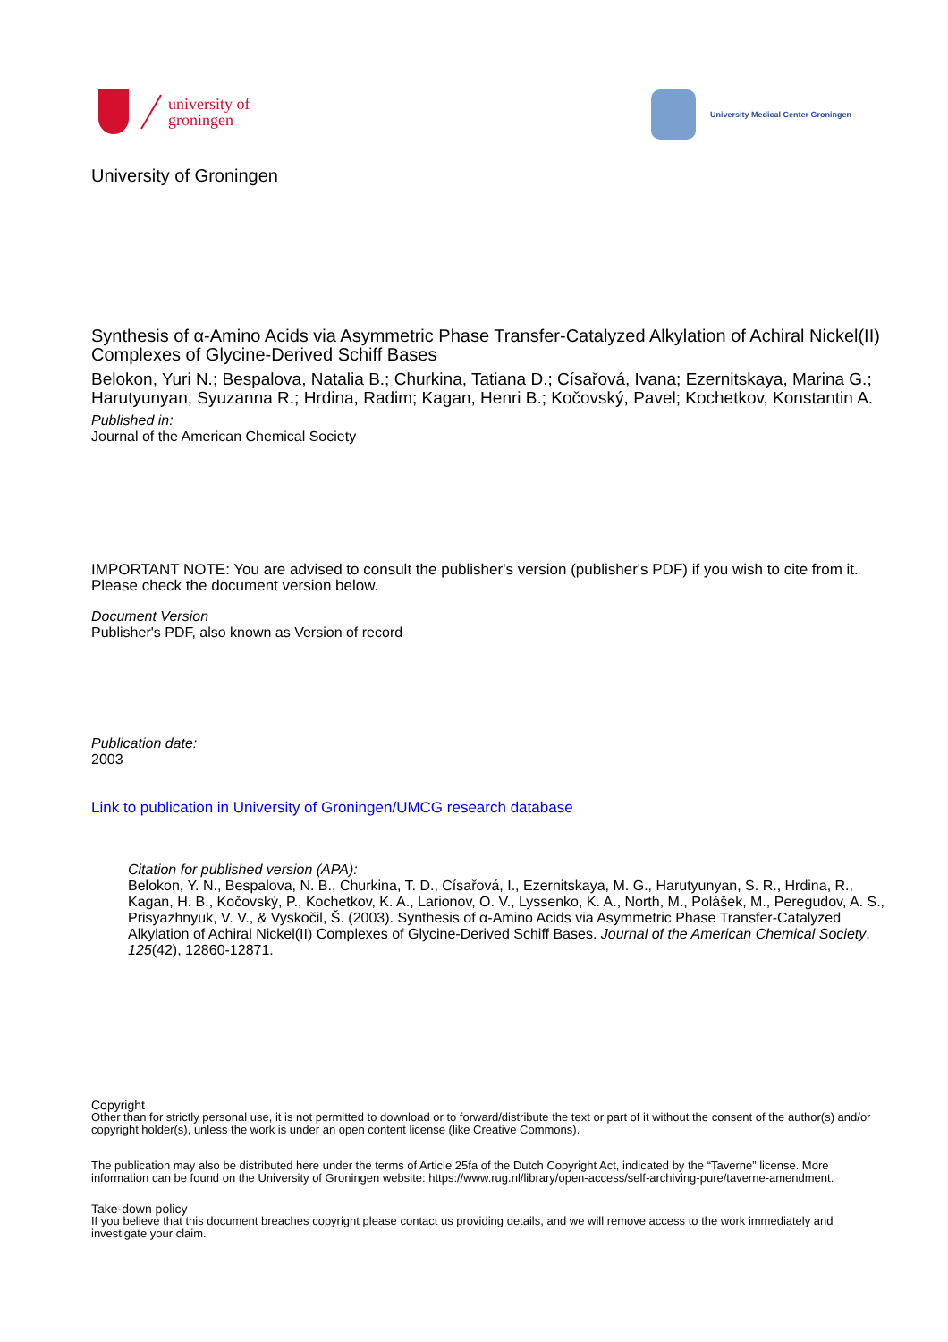university of
groningen
University Medical Center Groningen
University of Groningen
Synthesis of α-Amino Acids via Asymmetric Phase Transfer-Catalyzed Alkylation of Achiral Nickel(II) Complexes of Glycine-Derived Schiff Bases
Belokon, Yuri N.; Bespalova, Natalia B.; Churkina, Tatiana D.; Císařová, Ivana; Ezernitskaya, Marina G.; Harutyunyan, Syuzanna R.; Hrdina, Radim; Kagan, Henri B.; Kočovský, Pavel; Kochetkov, Konstantin A.
Published in:
Journal of the American Chemical Society
IMPORTANT NOTE: You are advised to consult the publisher's version (publisher's PDF) if you wish to cite from it. Please check the document version below.
Document Version
Publisher's PDF, also known as Version of record
Publication date:
2003
Link to publication in University of Groningen/UMCG research database
Citation for published version (APA):
Belokon, Y. N., Bespalova, N. B., Churkina, T. D., Císařová, I., Ezernitskaya, M. G., Harutyunyan, S. R., Hrdina, R., Kagan, H. B., Kočovský, P., Kochetkov, K. A., Larionov, O. V., Lyssenko, K. A., North, M., Polášek, M., Peregudov, A. S., Prisyazhnyuk, V. V., & Vyskočil, Š. (2003). Synthesis of α-Amino Acids via Asymmetric Phase Transfer-Catalyzed Alkylation of Achiral Nickel(II) Complexes of Glycine-Derived Schiff Bases. Journal of the American Chemical Society, 125(42), 12860-12871.
Copyright
Other than for strictly personal use, it is not permitted to download or to forward/distribute the text or part of it without the consent of the author(s) and/or copyright holder(s), unless the work is under an open content license (like Creative Commons).
The publication may also be distributed here under the terms of Article 25fa of the Dutch Copyright Act, indicated by the “Taverne” license. More information can be found on the University of Groningen website: https://www.rug.nl/library/open-access/self-archiving-pure/taverne-amendment.
Take-down policy
If you believe that this document breaches copyright please contact us providing details, and we will remove access to the work immediately and investigate your claim.